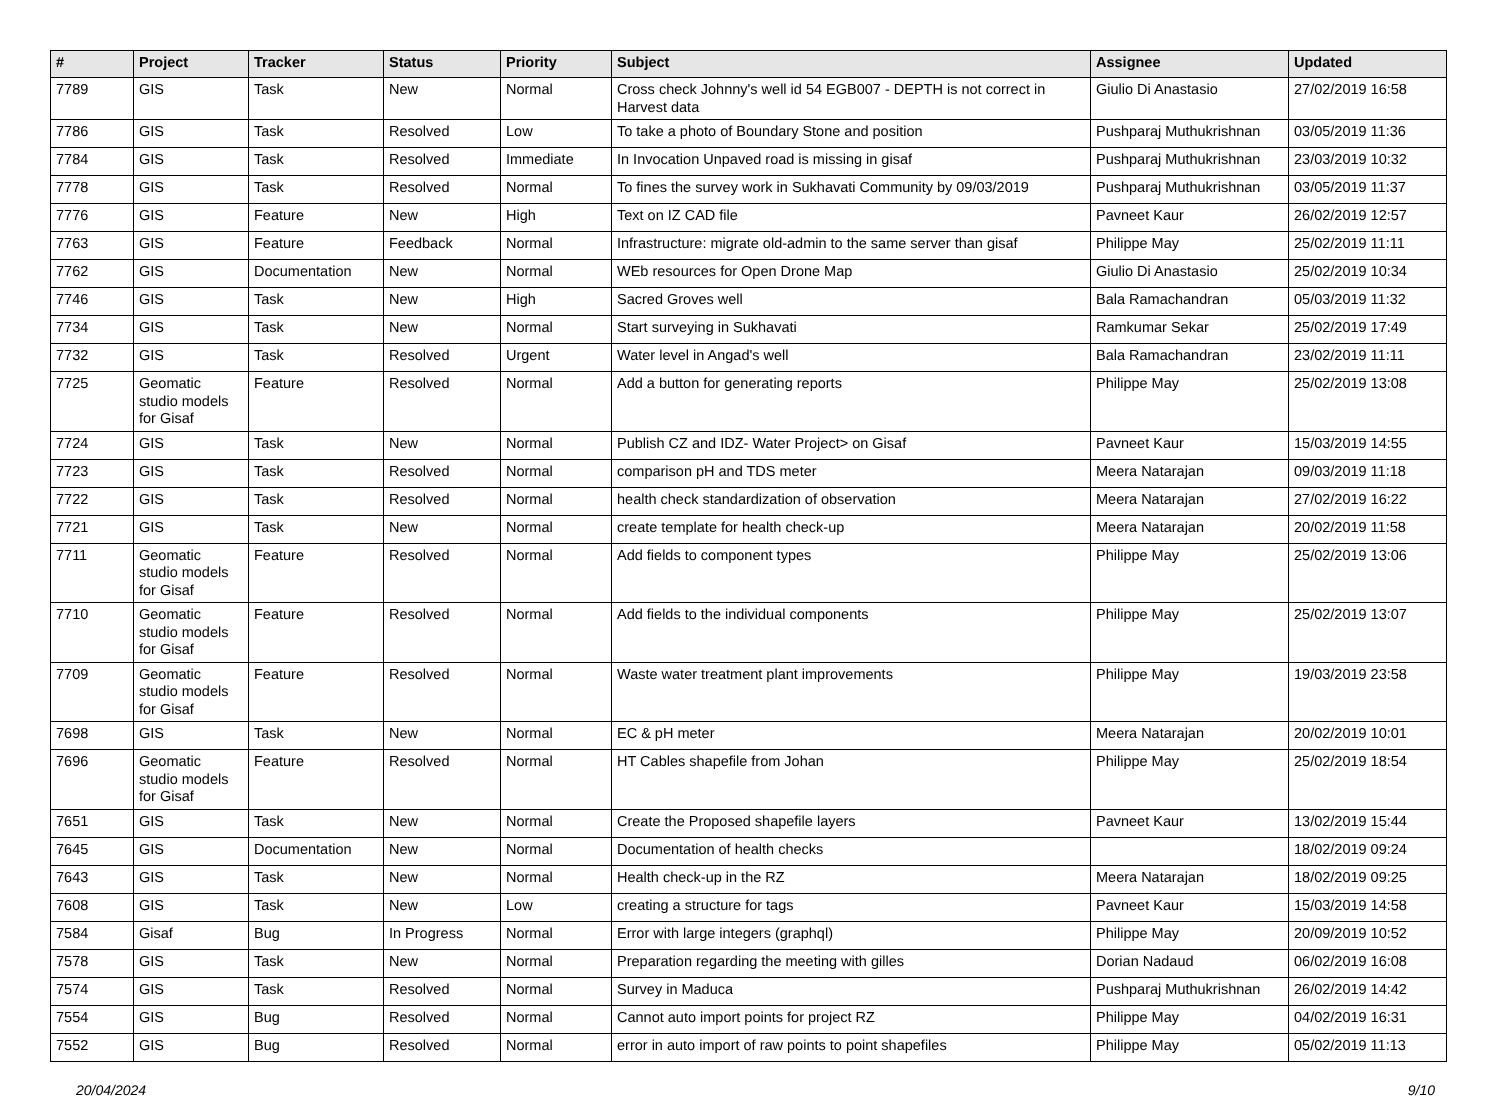| # | Project | Tracker | Status | Priority | Subject | Assignee | Updated |
| --- | --- | --- | --- | --- | --- | --- | --- |
| 7789 | GIS | Task | New | Normal | Cross check Johnny's well id 54 EGB007 - DEPTH is not correct in Harvest data | Giulio Di Anastasio | 27/02/2019 16:58 |
| 7786 | GIS | Task | Resolved | Low | To take a photo of Boundary Stone and position | Pushparaj Muthukrishnan | 03/05/2019 11:36 |
| 7784 | GIS | Task | Resolved | Immediate | In Invocation Unpaved road is missing in gisaf | Pushparaj Muthukrishnan | 23/03/2019 10:32 |
| 7778 | GIS | Task | Resolved | Normal | To fines the survey work in Sukhavati Community by 09/03/2019 | Pushparaj Muthukrishnan | 03/05/2019 11:37 |
| 7776 | GIS | Feature | New | High | Text on IZ CAD file | Pavneet Kaur | 26/02/2019 12:57 |
| 7763 | GIS | Feature | Feedback | Normal | Infrastructure: migrate old-admin to the same server than gisaf | Philippe May | 25/02/2019 11:11 |
| 7762 | GIS | Documentation | New | Normal | WEb resources for Open Drone Map | Giulio Di Anastasio | 25/02/2019 10:34 |
| 7746 | GIS | Task | New | High | Sacred Groves well | Bala Ramachandran | 05/03/2019 11:32 |
| 7734 | GIS | Task | New | Normal | Start surveying in Sukhavati | Ramkumar Sekar | 25/02/2019 17:49 |
| 7732 | GIS | Task | Resolved | Urgent | Water level in Angad's well | Bala Ramachandran | 23/02/2019 11:11 |
| 7725 | Geomatic studio models for Gisaf | Feature | Resolved | Normal | Add a button for generating reports | Philippe May | 25/02/2019 13:08 |
| 7724 | GIS | Task | New | Normal | Publish CZ and IDZ- Water Project> on Gisaf | Pavneet Kaur | 15/03/2019 14:55 |
| 7723 | GIS | Task | Resolved | Normal | comparison pH and TDS meter | Meera Natarajan | 09/03/2019 11:18 |
| 7722 | GIS | Task | Resolved | Normal | health check standardization of observation | Meera Natarajan | 27/02/2019 16:22 |
| 7721 | GIS | Task | New | Normal | create template for health check-up | Meera Natarajan | 20/02/2019 11:58 |
| 7711 | Geomatic studio models for Gisaf | Feature | Resolved | Normal | Add fields to component types | Philippe May | 25/02/2019 13:06 |
| 7710 | Geomatic studio models for Gisaf | Feature | Resolved | Normal | Add fields to the individual components | Philippe May | 25/02/2019 13:07 |
| 7709 | Geomatic studio models for Gisaf | Feature | Resolved | Normal | Waste water treatment plant improvements | Philippe May | 19/03/2019 23:58 |
| 7698 | GIS | Task | New | Normal | EC & pH meter | Meera Natarajan | 20/02/2019 10:01 |
| 7696 | Geomatic studio models for Gisaf | Feature | Resolved | Normal | HT Cables shapefile from Johan | Philippe May | 25/02/2019 18:54 |
| 7651 | GIS | Task | New | Normal | Create the Proposed shapefile layers | Pavneet Kaur | 13/02/2019 15:44 |
| 7645 | GIS | Documentation | New | Normal | Documentation of health checks | | 18/02/2019 09:24 |
| 7643 | GIS | Task | New | Normal | Health check-up in the RZ | Meera Natarajan | 18/02/2019 09:25 |
| 7608 | GIS | Task | New | Low | creating a structure for tags | Pavneet Kaur | 15/03/2019 14:58 |
| 7584 | Gisaf | Bug | In Progress | Normal | Error with large integers (graphql) | Philippe May | 20/09/2019 10:52 |
| 7578 | GIS | Task | New | Normal | Preparation regarding the meeting with gilles | Dorian Nadaud | 06/02/2019 16:08 |
| 7574 | GIS | Task | Resolved | Normal | Survey in Maduca | Pushparaj Muthukrishnan | 26/02/2019 14:42 |
| 7554 | GIS | Bug | Resolved | Normal | Cannot auto import points for project RZ | Philippe May | 04/02/2019 16:31 |
| 7552 | GIS | Bug | Resolved | Normal | error in auto import of raw points to point shapefiles | Philippe May | 05/02/2019 11:13 |
20/04/2024 9/10